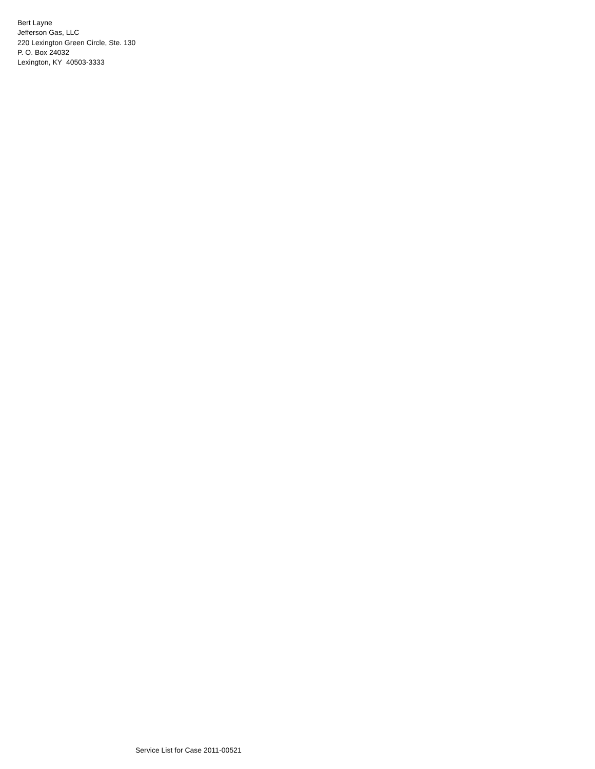Bert Layne
Jefferson Gas, LLC
220 Lexington Green Circle, Ste. 130
P. O. Box 24032
Lexington, KY 40503-3333
Service List for Case 2011-00521